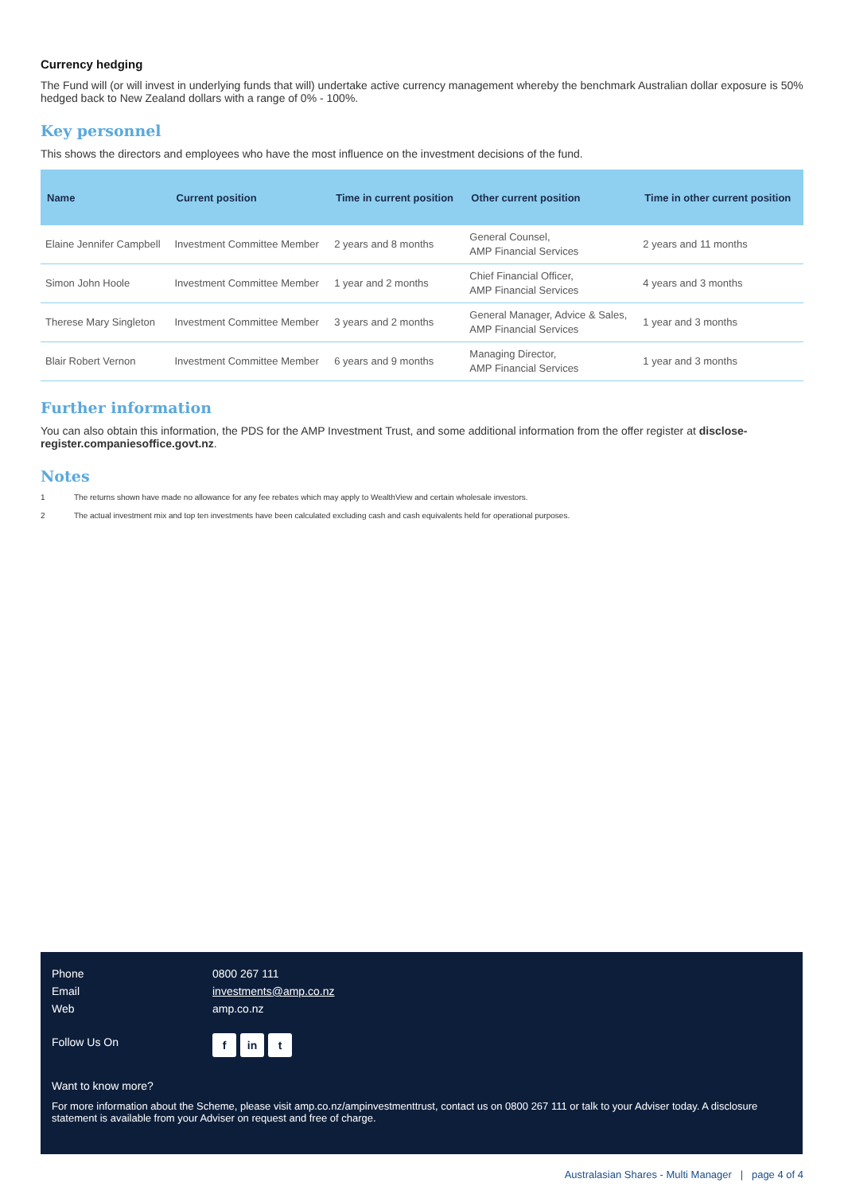Currency hedging
The Fund will (or will invest in underlying funds that will) undertake active currency management whereby the benchmark Australian dollar exposure is 50% hedged back to New Zealand dollars with a range of 0% - 100%.
Key personnel
This shows the directors and employees who have the most influence on the investment decisions of the fund.
| Name | Current position | Time in current position | Other current position | Time in other current position |
| --- | --- | --- | --- | --- |
| Elaine Jennifer Campbell | Investment Committee Member | 2 years and 8 months | General Counsel, AMP Financial Services | 2 years and 11 months |
| Simon John Hoole | Investment Committee Member | 1 year and 2 months | Chief Financial Officer, AMP Financial Services | 4 years and 3 months |
| Therese Mary Singleton | Investment Committee Member | 3 years and 2 months | General Manager, Advice & Sales, AMP Financial Services | 1 year and 3 months |
| Blair Robert Vernon | Investment Committee Member | 6 years and 9 months | Managing Director, AMP Financial Services | 1 year and 3 months |
Further information
You can also obtain this information, the PDS for the AMP Investment Trust, and some additional information from the offer register at disclose-register.companiesoffice.govt.nz.
Notes
1 The returns shown have made no allowance for any fee rebates which may apply to WealthView and certain wholesale investors.
2 The actual investment mix and top ten investments have been calculated excluding cash and cash equivalents held for operational purposes.
Phone 0800 267 111
Email investments@amp.co.nz
Web amp.co.nz
Follow Us On
f in t
Want to know more?
For more information about the Scheme, please visit amp.co.nz/ampinvestmenttrust, contact us on 0800 267 111 or talk to your Adviser today. A disclosure statement is available from your Adviser on request and free of charge.
Australasian Shares - Multi Manager | page 4 of 4